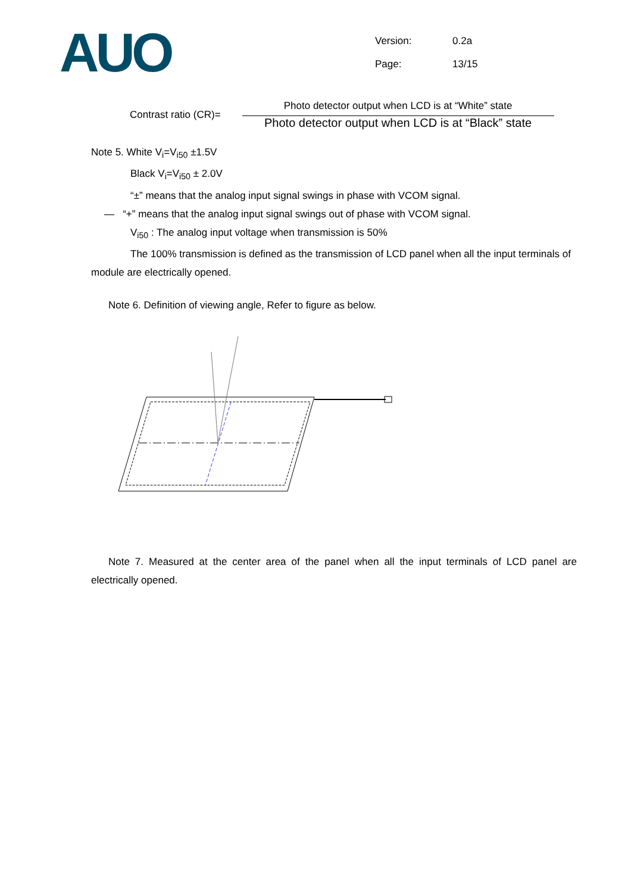AUO
| Version: | 0.2a |
| Page: | 13/15 |
Contrast ratio (CR)=
Photo detector output when LCD is at “White” state
Photo detector output when LCD is at “Black” state
Note 5. White V<sub>i</sub>=V<sub>i50</sub> ±1.5V
Black V<sub>i</sub>=V<sub>i50</sub> ± 2.0V
“±” means that the analog input signal swings in phase with VCOM signal.
— “+” means that the analog input signal swings out of phase with VCOM signal.
V<sub>i50</sub> : The analog input voltage when transmission is 50%
The 100% transmission is defined as the transmission of LCD panel when all the input terminals of module are electrically opened.
Note 6. Definition of viewing angle, Refer to figure as below.
Note 7. Measured at the center area of the panel when all the input terminals of LCD panel are electrically opened.